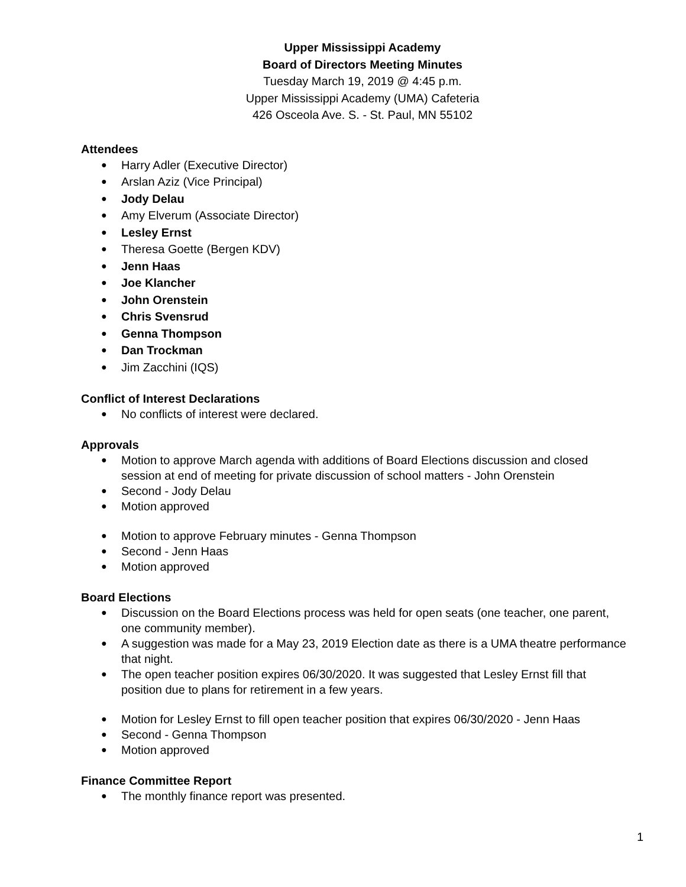Upper Mississippi Academy
Board of Directors Meeting Minutes
Tuesday March 19, 2019 @ 4:45 p.m.
Upper Mississippi Academy (UMA) Cafeteria
426 Osceola Ave. S. - St. Paul, MN 55102
Attendees
Harry Adler (Executive Director)
Arslan Aziz (Vice Principal)
Jody Delau
Amy Elverum (Associate Director)
Lesley Ernst
Theresa Goette (Bergen KDV)
Jenn Haas
Joe Klancher
John Orenstein
Chris Svensrud
Genna Thompson
Dan Trockman
Jim Zacchini (IQS)
Conflict of Interest Declarations
No conflicts of interest were declared.
Approvals
Motion to approve March agenda with additions of Board Elections discussion and closed session at end of meeting for private discussion of school matters - John Orenstein
Second - Jody Delau
Motion approved
Motion to approve February minutes - Genna Thompson
Second - Jenn Haas
Motion approved
Board Elections
Discussion on the Board Elections process was held for open seats (one teacher, one parent, one community member).
A suggestion was made for a May 23, 2019 Election date as there is a UMA theatre performance that night.
The open teacher position expires 06/30/2020. It was suggested that Lesley Ernst fill that position due to plans for retirement in a few years.
Motion for Lesley Ernst to fill open teacher position that expires 06/30/2020 - Jenn Haas
Second - Genna Thompson
Motion approved
Finance Committee Report
The monthly finance report was presented.
1